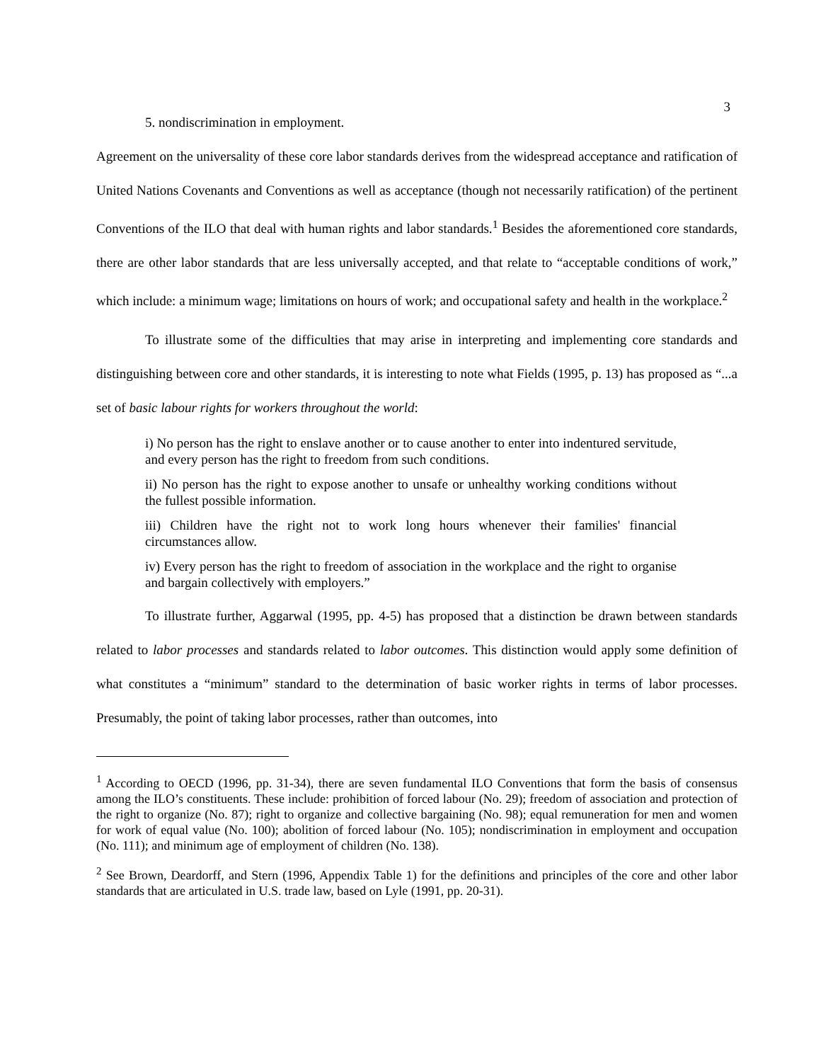3
5. nondiscrimination in employment.
Agreement on the universality of these core labor standards derives from the widespread acceptance and ratification of United Nations Covenants and Conventions as well as acceptance (though not necessarily ratification) of the pertinent Conventions of the ILO that deal with human rights and labor standards.<sup>1</sup> Besides the aforementioned core standards, there are other labor standards that are less universally accepted, and that relate to “acceptable conditions of work,” which include: a minimum wage; limitations on hours of work; and occupational safety and health in the workplace.<sup>2</sup>
To illustrate some of the difficulties that may arise in interpreting and implementing core standards and distinguishing between core and other standards, it is interesting to note what Fields (1995, p. 13) has proposed as “...a set of basic labour rights for workers throughout the world:
i) No person has the right to enslave another or to cause another to enter into indentured servitude, and every person has the right to freedom from such conditions.
ii) No person has the right to expose another to unsafe or unhealthy working conditions without the fullest possible information.
iii) Children have the right not to work long hours whenever their families' financial circumstances allow.
iv) Every person has the right to freedom of association in the workplace and the right to organise and bargain collectively with employers.”
To illustrate further, Aggarwal (1995, pp. 4-5) has proposed that a distinction be drawn between standards related to labor processes and standards related to labor outcomes. This distinction would apply some definition of what constitutes a “minimum” standard to the determination of basic worker rights in terms of labor processes. Presumably, the point of taking labor processes, rather than outcomes, into
<sup>1</sup> According to OECD (1996, pp. 31-34), there are seven fundamental ILO Conventions that form the basis of consensus among the ILO’s constituents. These include: prohibition of forced labour (No. 29); freedom of association and protection of the right to organize (No. 87); right to organize and collective bargaining (No. 98); equal remuneration for men and women for work of equal value (No. 100); abolition of forced labour (No. 105); nondiscrimination in employment and occupation (No. 111); and minimum age of employment of children (No. 138).
<sup>2</sup> See Brown, Deardorff, and Stern (1996, Appendix Table 1) for the definitions and principles of the core and other labor standards that are articulated in U.S. trade law, based on Lyle (1991, pp. 20-31).